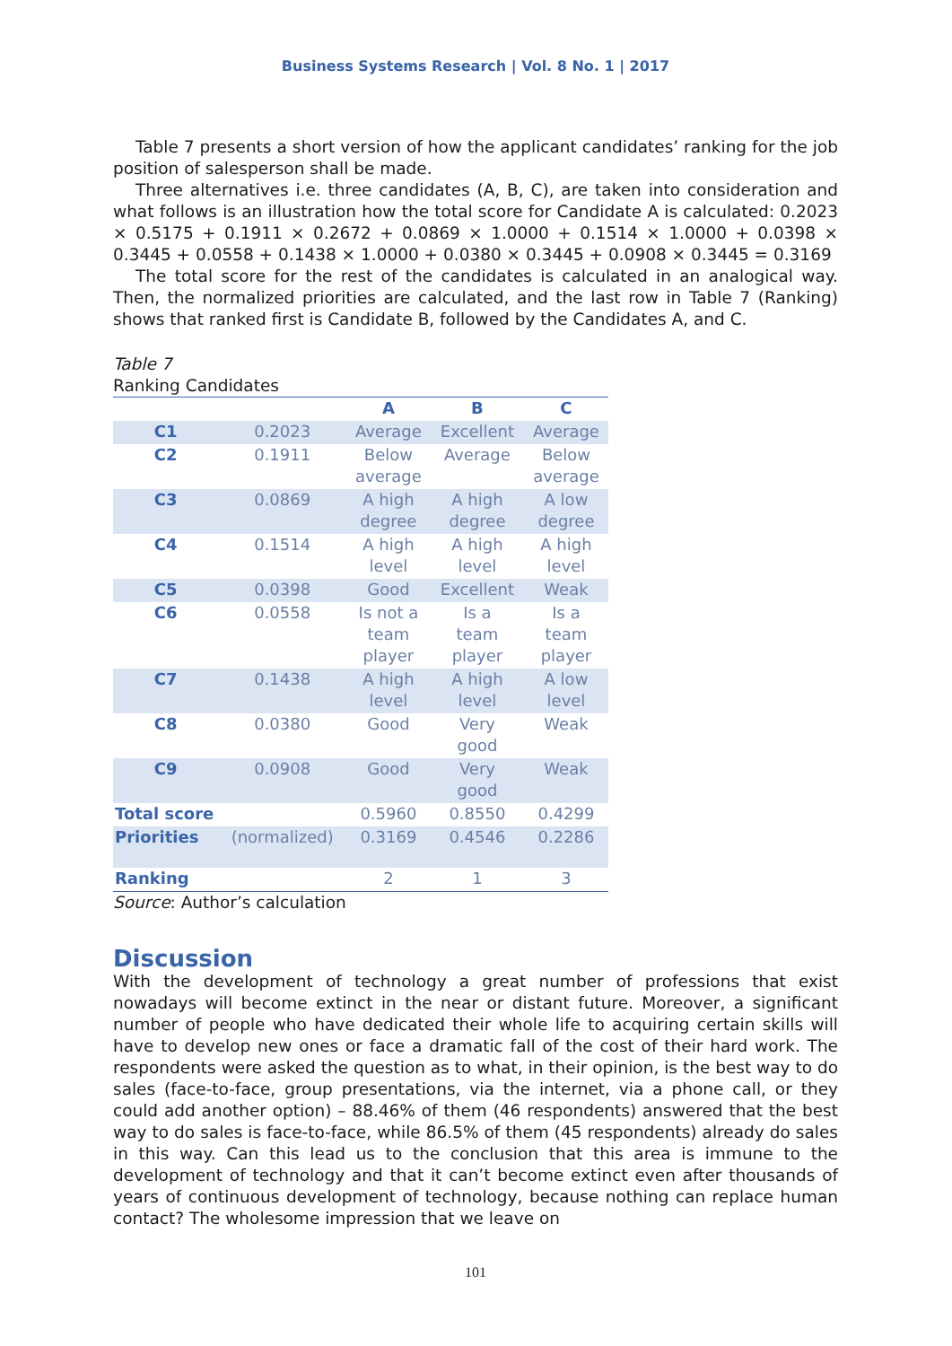Business Systems Research | Vol. 8 No. 1 | 2017
Table 7 presents a short version of how the applicant candidates’ ranking for the job position of salesperson shall be made.
Three alternatives i.e. three candidates (A, B, C), are taken into consideration and what follows is an illustration how the total score for Candidate A is calculated: 0.2023 × 0.5175 + 0.1911 × 0.2672 + 0.0869 × 1.0000 + 0.1514 × 1.0000 + 0.0398 × 0.3445 + 0.0558 + 0.1438 × 1.0000 + 0.0380 × 0.3445 + 0.0908 × 0.3445 = 0.3169
The total score for the rest of the candidates is calculated in an analogical way. Then, the normalized priorities are calculated, and the last row in Table 7 (Ranking) shows that ranked first is Candidate B, followed by the Candidates A, and C.
Table 7
Ranking Candidates
| | | A | B | C |
| --- | --- | --- | --- | --- |
| C1 | 0.2023 | Average | Excellent | Average |
| C2 | 0.1911 | Below average | Average | Below average |
| C3 | 0.0869 | A high degree | A high degree | A low degree |
| C4 | 0.1514 | A high level | A high level | A high level |
| C5 | 0.0398 | Good | Excellent | Weak |
| C6 | 0.0558 | Is not a team player | Is a team player | Is a team player |
| C7 | 0.1438 | A high level | A high level | A low level |
| C8 | 0.0380 | Good | Very good | Weak |
| C9 | 0.0908 | Good | Very good | Weak |
| Total score | | 0.5960 | 0.8550 | 0.4299 |
| Priorities | (normalized) | 0.3169 | 0.4546 | 0.2286 |
| Ranking | | 2 | 1 | 3 |
Source: Author’s calculation
Discussion
With the development of technology a great number of professions that exist nowadays will become extinct in the near or distant future. Moreover, a significant number of people who have dedicated their whole life to acquiring certain skills will have to develop new ones or face a dramatic fall of the cost of their hard work. The respondents were asked the question as to what, in their opinion, is the best way to do sales (face-to-face, group presentations, via the internet, via a phone call, or they could add another option) – 88.46% of them (46 respondents) answered that the best way to do sales is face-to-face, while 86.5% of them (45 respondents) already do sales in this way. Can this lead us to the conclusion that this area is immune to the development of technology and that it can’t become extinct even after thousands of years of continuous development of technology, because nothing can replace human contact? The wholesome impression that we leave on
101